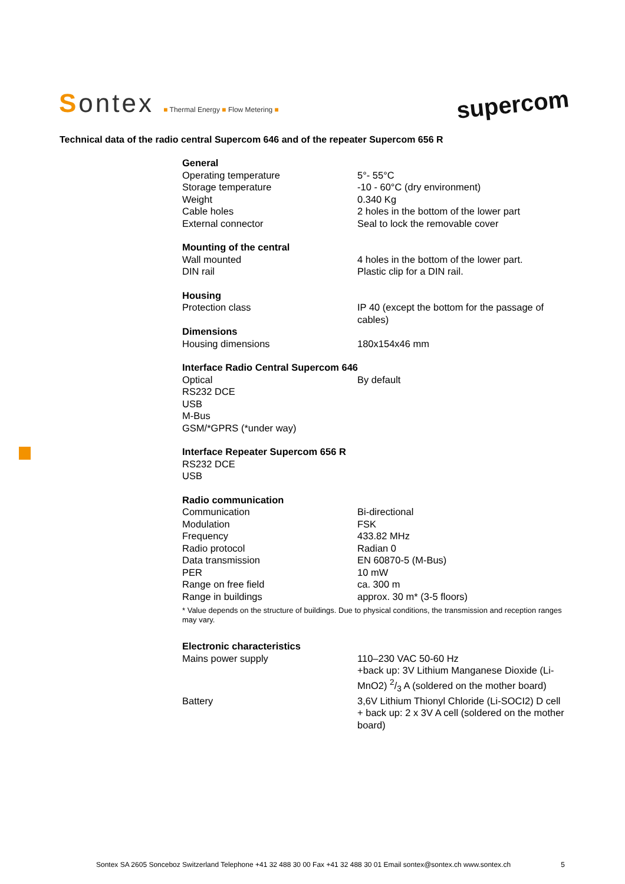Sontex ■ Thermal Energy ■ Flow Metering ■
supercom
Technical data of the radio central Supercom 646 and of the repeater Supercom 656 R
| General | |
| --- | --- |
| Operating temperature | 5°- 55°C |
| Storage temperature | -10 - 60°C (dry environment) |
| Weight | 0.340 Kg |
| Cable holes | 2 holes in the bottom of the lower part |
| External connector | Seal to lock the removable cover |
| Mounting of the central | |
| Wall mounted | 4 holes in the bottom of the lower part. |
| DIN rail | Plastic clip for a DIN rail. |
| Housing | |
| Protection class | IP 40 (except the bottom for the passage of cables) |
| Dimensions | |
| Housing dimensions | 180x154x46 mm |
| Interface Radio Central Supercom 646 | |
| Optical | By default |
| RS232 DCE | |
| USB | |
| M-Bus | |
| GSM/*GPRS (*under way) | |
| Interface Repeater Supercom 656 R | |
| RS232 DCE | |
| USB | |
| Radio communication | |
| Communication | Bi-directional |
| Modulation | FSK |
| Frequency | 433.82 MHz |
| Radio protocol | Radian 0 |
| Data transmission | EN 60870-5 (M-Bus) |
| PER | 10 mW |
| Range on free field | ca. 300 m |
| Range in buildings | approx. 30 m* (3-5 floors) |
| * Value depends on the structure of buildings. Due to physical conditions, the transmission and reception ranges may vary. | |
| Electronic characteristics | |
| Mains power supply | 110–230 VAC 50-60 Hz +back up: 3V Lithium Manganese Dioxide (Li-MnO2) 2/3 A (soldered on the mother board) |
| Battery | 3,6V Lithium Thionyl Chloride (Li-SOCI2) D cell + back up: 2 x 3V A cell (soldered on the mother board) |
Sontex SA 2605 Sonceboz Switzerland Telephone +41 32 488 30 00 Fax +41 32 488 30 01 Email sontex@sontex.ch www.sontex.ch 5